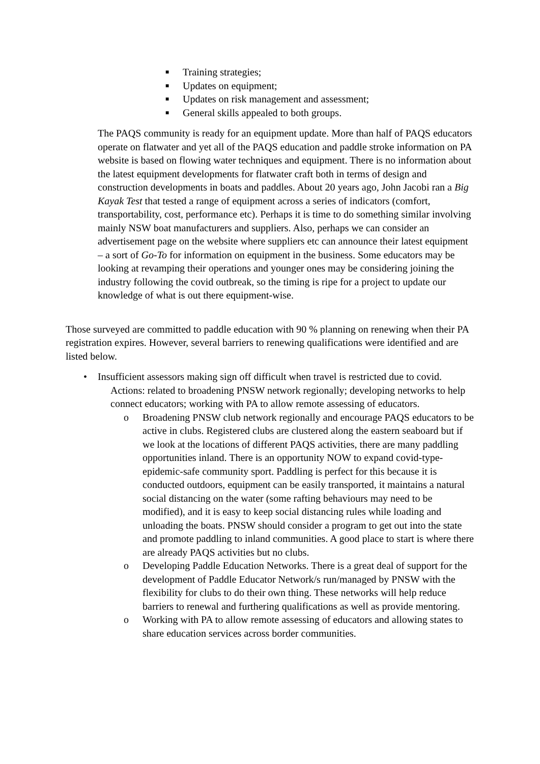■ Training strategies;
■ Updates on equipment;
■ Updates on risk management and assessment;
■ General skills appealed to both groups.
The PAQS community is ready for an equipment update. More than half of PAQS educators operate on flatwater and yet all of the PAQS education and paddle stroke information on PA website is based on flowing water techniques and equipment. There is no information about the latest equipment developments for flatwater craft both in terms of design and construction developments in boats and paddles. About 20 years ago, John Jacobi ran a Big Kayak Test that tested a range of equipment across a series of indicators (comfort, transportability, cost, performance etc). Perhaps it is time to do something similar involving mainly NSW boat manufacturers and suppliers. Also, perhaps we can consider an advertisement page on the website where suppliers etc can announce their latest equipment – a sort of Go-To for information on equipment in the business. Some educators may be looking at revamping their operations and younger ones may be considering joining the industry following the covid outbreak, so the timing is ripe for a project to update our knowledge of what is out there equipment-wise.
Those surveyed are committed to paddle education with 90 % planning on renewing when their PA registration expires. However, several barriers to renewing qualifications were identified and are listed below.
• Insufficient assessors making sign off difficult when travel is restricted due to covid.
Actions: related to broadening PNSW network regionally; developing networks to help connect educators; working with PA to allow remote assessing of educators.
o Broadening PNSW club network regionally and encourage PAQS educators to be active in clubs. Registered clubs are clustered along the eastern seaboard but if we look at the locations of different PAQS activities, there are many paddling opportunities inland. There is an opportunity NOW to expand covid-type-epidemic-safe community sport. Paddling is perfect for this because it is conducted outdoors, equipment can be easily transported, it maintains a natural social distancing on the water (some rafting behaviours may need to be modified), and it is easy to keep social distancing rules while loading and unloading the boats. PNSW should consider a program to get out into the state and promote paddling to inland communities. A good place to start is where there are already PAQS activities but no clubs.
o Developing Paddle Education Networks. There is a great deal of support for the development of Paddle Educator Network/s run/managed by PNSW with the flexibility for clubs to do their own thing. These networks will help reduce barriers to renewal and furthering qualifications as well as provide mentoring.
o Working with PA to allow remote assessing of educators and allowing states to share education services across border communities.